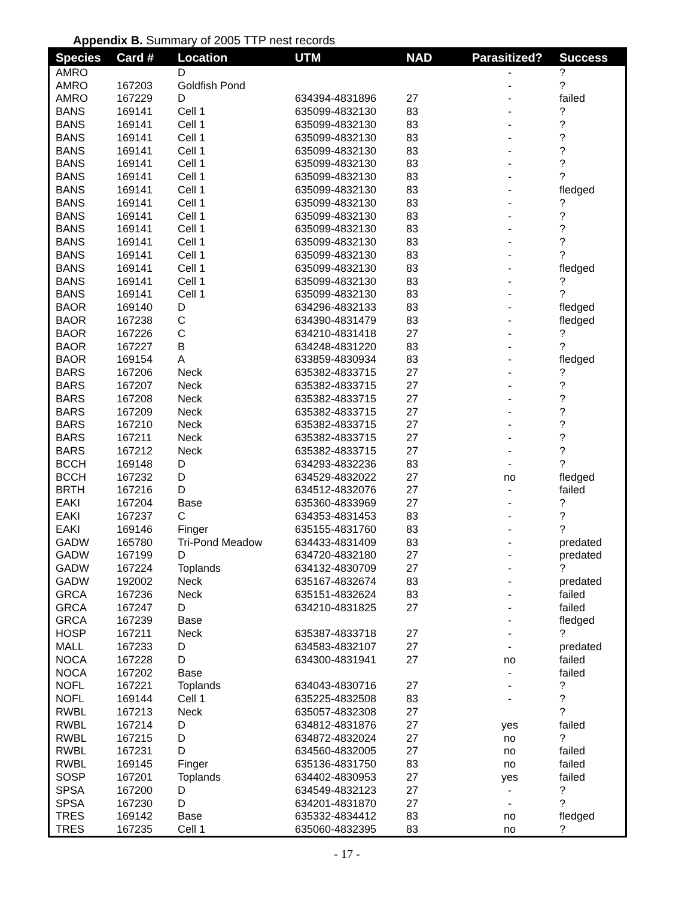Appendix B. Summary of 2005 TTP nest records
| Species | Card # | Location | UTM | NAD | Parasitized? | Success |
| --- | --- | --- | --- | --- | --- | --- |
| AMRO | | D | | | - | ? |
| AMRO | 167203 | Goldfish Pond | | | - | ? |
| AMRO | 167229 | D | 634394-4831896 | 27 | - | failed |
| BANS | 169141 | Cell 1 | 635099-4832130 | 83 | - | ? |
| BANS | 169141 | Cell 1 | 635099-4832130 | 83 | - | ? |
| BANS | 169141 | Cell 1 | 635099-4832130 | 83 | - | ? |
| BANS | 169141 | Cell 1 | 635099-4832130 | 83 | - | ? |
| BANS | 169141 | Cell 1 | 635099-4832130 | 83 | - | ? |
| BANS | 169141 | Cell 1 | 635099-4832130 | 83 | - | ? |
| BANS | 169141 | Cell 1 | 635099-4832130 | 83 | - | fledged |
| BANS | 169141 | Cell 1 | 635099-4832130 | 83 | - | ? |
| BANS | 169141 | Cell 1 | 635099-4832130 | 83 | - | ? |
| BANS | 169141 | Cell 1 | 635099-4832130 | 83 | - | ? |
| BANS | 169141 | Cell 1 | 635099-4832130 | 83 | - | ? |
| BANS | 169141 | Cell 1 | 635099-4832130 | 83 | - | ? |
| BANS | 169141 | Cell 1 | 635099-4832130 | 83 | - | fledged |
| BANS | 169141 | Cell 1 | 635099-4832130 | 83 | - | ? |
| BANS | 169141 | Cell 1 | 635099-4832130 | 83 | - | ? |
| BAOR | 169140 | D | 634296-4832133 | 83 | - | fledged |
| BAOR | 167238 | C | 634390-4831479 | 83 | - | fledged |
| BAOR | 167226 | C | 634210-4831418 | 27 | - | ? |
| BAOR | 167227 | B | 634248-4831220 | 83 | - | ? |
| BAOR | 169154 | A | 633859-4830934 | 83 | - | fledged |
| BARS | 167206 | Neck | 635382-4833715 | 27 | - | ? |
| BARS | 167207 | Neck | 635382-4833715 | 27 | - | ? |
| BARS | 167208 | Neck | 635382-4833715 | 27 | - | ? |
| BARS | 167209 | Neck | 635382-4833715 | 27 | - | ? |
| BARS | 167210 | Neck | 635382-4833715 | 27 | - | ? |
| BARS | 167211 | Neck | 635382-4833715 | 27 | - | ? |
| BARS | 167212 | Neck | 635382-4833715 | 27 | - | ? |
| BCCH | 169148 | D | 634293-4832236 | 83 | - | ? |
| BCCH | 167232 | D | 634529-4832022 | 27 | no | fledged |
| BRTH | 167216 | D | 634512-4832076 | 27 | - | failed |
| EAKI | 167204 | Base | 635360-4833969 | 27 | - | ? |
| EAKI | 167237 | C | 634353-4831453 | 83 | - | ? |
| EAKI | 169146 | Finger | 635155-4831760 | 83 | - | ? |
| GADW | 165780 | Tri-Pond Meadow | 634433-4831409 | 83 | - | predated |
| GADW | 167199 | D | 634720-4832180 | 27 | - | predated |
| GADW | 167224 | Toplands | 634132-4830709 | 27 | - | ? |
| GADW | 192002 | Neck | 635167-4832674 | 83 | - | predated |
| GRCA | 167236 | Neck | 635151-4832624 | 83 | - | failed |
| GRCA | 167247 | D | 634210-4831825 | 27 | - | failed |
| GRCA | 167239 | Base | | | - | fledged |
| HOSP | 167211 | Neck | 635387-4833718 | 27 | - | ? |
| MALL | 167233 | D | 634583-4832107 | 27 | - | predated |
| NOCA | 167228 | D | 634300-4831941 | 27 | no | failed |
| NOCA | 167202 | Base | | | - | failed |
| NOFL | 167221 | Toplands | 634043-4830716 | 27 | - | ? |
| NOFL | 169144 | Cell 1 | 635225-4832508 | 83 | - | ? |
| RWBL | 167213 | Neck | 635057-4832308 | 27 | | ? |
| RWBL | 167214 | D | 634812-4831876 | 27 | yes | failed |
| RWBL | 167215 | D | 634872-4832024 | 27 | no | ? |
| RWBL | 167231 | D | 634560-4832005 | 27 | no | failed |
| RWBL | 169145 | Finger | 635136-4831750 | 83 | no | failed |
| SOSP | 167201 | Toplands | 634402-4830953 | 27 | yes | failed |
| SPSA | 167200 | D | 634549-4832123 | 27 | - | ? |
| SPSA | 167230 | D | 634201-4831870 | 27 | - | ? |
| TRES | 169142 | Base | 635332-4834412 | 83 | no | fledged |
| TRES | 167235 | Cell 1 | 635060-4832395 | 83 | no | ? |
- 17 -